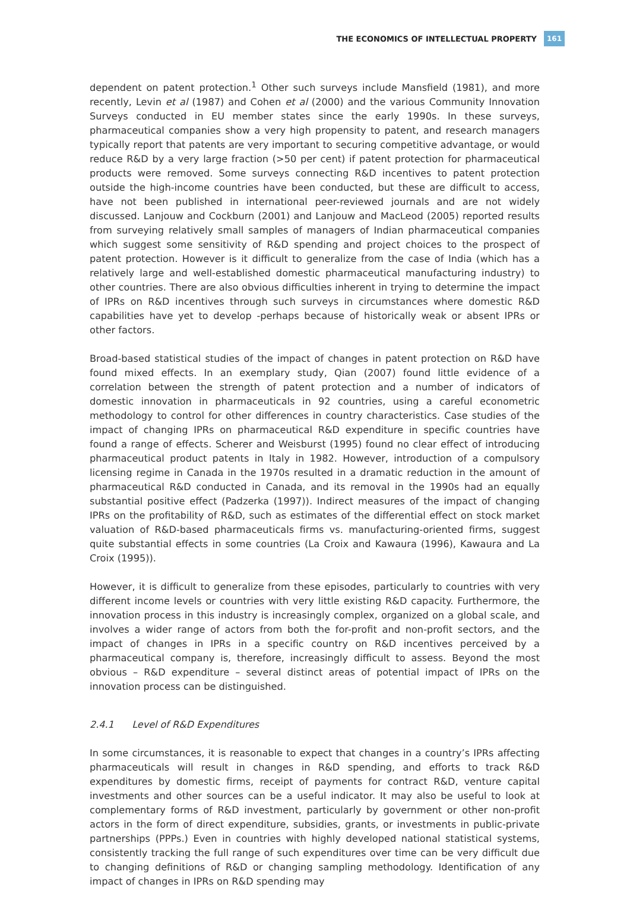THE ECONOMICS OF INTELLECTUAL PROPERTY 161
dependent on patent protection.<sup>1</sup> Other such surveys include Mansfield (1981), and more recently, Levin et al (1987) and Cohen et al (2000) and the various Community Innovation Surveys conducted in EU member states since the early 1990s. In these surveys, pharmaceutical companies show a very high propensity to patent, and research managers typically report that patents are very important to securing competitive advantage, or would reduce R&D by a very large fraction (>50 per cent) if patent protection for pharmaceutical products were removed. Some surveys connecting R&D incentives to patent protection outside the high-income countries have been conducted, but these are difficult to access, have not been published in international peer-reviewed journals and are not widely discussed. Lanjouw and Cockburn (2001) and Lanjouw and MacLeod (2005) reported results from surveying relatively small samples of managers of Indian pharmaceutical companies which suggest some sensitivity of R&D spending and project choices to the prospect of patent protection. However is it difficult to generalize from the case of India (which has a relatively large and well-established domestic pharmaceutical manufacturing industry) to other countries. There are also obvious difficulties inherent in trying to determine the impact of IPRs on R&D incentives through such surveys in circumstances where domestic R&D capabilities have yet to develop -perhaps because of historically weak or absent IPRs or other factors.
Broad-based statistical studies of the impact of changes in patent protection on R&D have found mixed effects. In an exemplary study, Qian (2007) found little evidence of a correlation between the strength of patent protection and a number of indicators of domestic innovation in pharmaceuticals in 92 countries, using a careful econometric methodology to control for other differences in country characteristics. Case studies of the impact of changing IPRs on pharmaceutical R&D expenditure in specific countries have found a range of effects. Scherer and Weisburst (1995) found no clear effect of introducing pharmaceutical product patents in Italy in 1982. However, introduction of a compulsory licensing regime in Canada in the 1970s resulted in a dramatic reduction in the amount of pharmaceutical R&D conducted in Canada, and its removal in the 1990s had an equally substantial positive effect (Padzerka (1997)). Indirect measures of the impact of changing IPRs on the profitability of R&D, such as estimates of the differential effect on stock market valuation of R&D-based pharmaceuticals firms vs. manufacturing-oriented firms, suggest quite substantial effects in some countries (La Croix and Kawaura (1996), Kawaura and La Croix (1995)).
However, it is difficult to generalize from these episodes, particularly to countries with very different income levels or countries with very little existing R&D capacity. Furthermore, the innovation process in this industry is increasingly complex, organized on a global scale, and involves a wider range of actors from both the for-profit and non-profit sectors, and the impact of changes in IPRs in a specific country on R&D incentives perceived by a pharmaceutical company is, therefore, increasingly difficult to assess. Beyond the most obvious – R&D expenditure – several distinct areas of potential impact of IPRs on the innovation process can be distinguished.
2.4.1 Level of R&D Expenditures
In some circumstances, it is reasonable to expect that changes in a country’s IPRs affecting pharmaceuticals will result in changes in R&D spending, and efforts to track R&D expenditures by domestic firms, receipt of payments for contract R&D, venture capital investments and other sources can be a useful indicator. It may also be useful to look at complementary forms of R&D investment, particularly by government or other non-profit actors in the form of direct expenditure, subsidies, grants, or investments in public-private partnerships (PPPs.) Even in countries with highly developed national statistical systems, consistently tracking the full range of such expenditures over time can be very difficult due to changing definitions of R&D or changing sampling methodology. Identification of any impact of changes in IPRs on R&D spending may